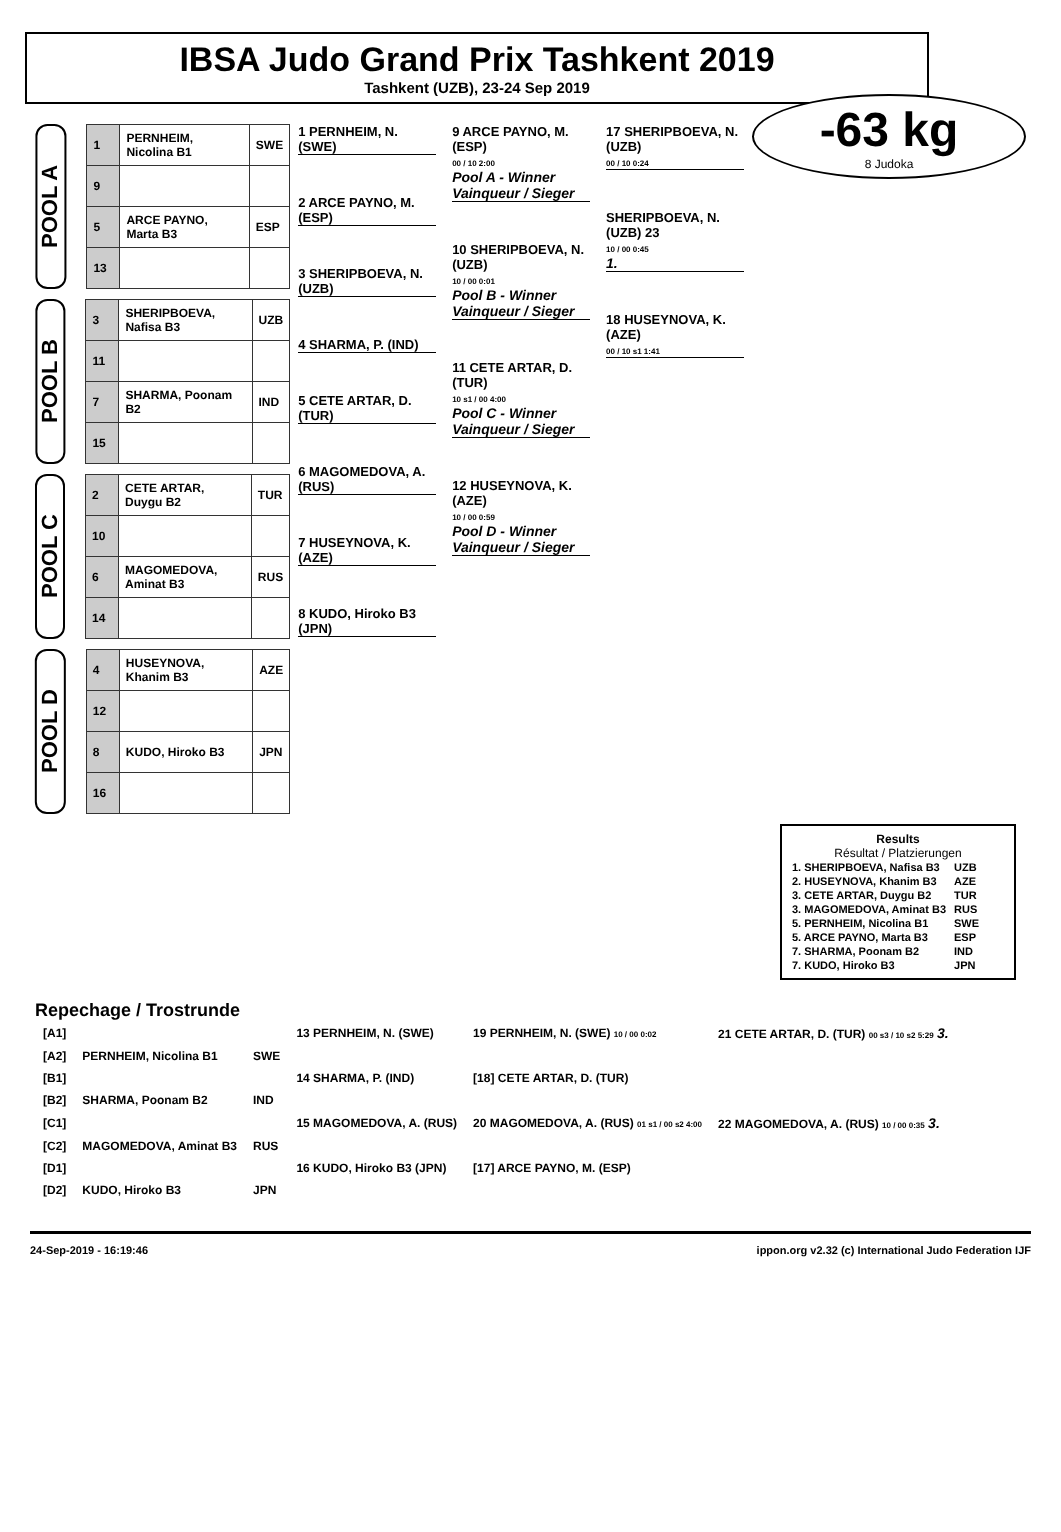IBSA Judo Grand Prix Tashkent 2019
Tashkent (UZB), 23-24 Sep 2019
-63 kg
8 Judoka
POOL A
| 1 | PERNHEIM, Nicolina B1 | SWE |
| 9 | | |
| 5 | ARCE PAYNO, Marta B3 | ESP |
| 13 | | |
POOL B
| 3 | SHERIPBOEVA, Nafisa B3 | UZB |
| 11 | | |
| 7 | SHARMA, Poonam B2 | IND |
| 15 | | |
POOL C
| 2 | CETE ARTAR, Duygu B2 | TUR |
| 10 | | |
| 6 | MAGOMEDOVA, Aminat B3 | RUS |
| 14 | | |
POOL D
| 4 | HUSEYNOVA, Khanim B3 | AZE |
| 12 | | |
| 8 | KUDO, Hiroko B3 | JPN |
| 16 | | |
1 PERNHEIM, N. (SWE)
2 ARCE PAYNO, M. (ESP)
3 SHERIPBOEVA, N. (UZB)
4 SHARMA, P. (IND)
5 CETE ARTAR, D. (TUR)
6 MAGOMEDOVA, A. (RUS)
7 HUSEYNOVA, K. (AZE)
8 KUDO, Hiroko B3 (JPN)
9 ARCE PAYNO, M. (ESP)
00 / 10 2:00
Pool A - Winner
Vainqueur / Sieger
10 SHERIPBOEVA, N. (UZB)
10 / 00 0:01
Pool B - Winner
Vainqueur / Sieger
11 CETE ARTAR, D. (TUR)
10 s1 / 00 4:00
Pool C - Winner
Vainqueur / Sieger
12 HUSEYNOVA, K. (AZE)
10 / 00 0:59
Pool D - Winner
Vainqueur / Sieger
17 SHERIPBOEVA, N. (UZB)
00 / 10 0:24
SHERIPBOEVA, N. (UZB) 23
10 / 00 0:45
1.
18 HUSEYNOVA, K. (AZE)
00 / 10 s1 1:41
Results
Résultat / Platzierungen
| 1. SHERIPBOEVA, Nafisa B3 | UZB |
| 2. HUSEYNOVA, Khanim B3 | AZE |
| 3. CETE ARTAR, Duygu B2 | TUR |
| 3. MAGOMEDOVA, Aminat B3 | RUS |
| 5. PERNHEIM, Nicolina B1 | SWE |
| 5. ARCE PAYNO, Marta B3 | ESP |
| 7. SHARMA, Poonam B2 | IND |
| 7. KUDO, Hiroko B3 | JPN |
Repechage / Trostrunde
| [A1] | | | 13 PERNHEIM, N. (SWE) | 19 PERNHEIM, N. (SWE) 10 / 00 0:02 | 21 CETE ARTAR, D. (TUR) 00 s3 / 10 s2 5:29 3. |
| [A2] | PERNHEIM, Nicolina B1 | SWE | | | |
| [B1] | | | 14 SHARMA, P. (IND) | [18] CETE ARTAR, D. (TUR) | |
| [B2] | SHARMA, Poonam B2 | IND | | | |
| [C1] | | | 15 MAGOMEDOVA, A. (RUS) | 20 MAGOMEDOVA, A. (RUS) 01 s1 / 00 s2 4:00 | 22 MAGOMEDOVA, A. (RUS) 10 / 00 0:35 3. |
| [C2] | MAGOMEDOVA, Aminat B3 | RUS | | | |
| [D1] | | | 16 KUDO, Hiroko B3 (JPN) | [17] ARCE PAYNO, M. (ESP) | |
| [D2] | KUDO, Hiroko B3 | JPN | | | |
24-Sep-2019 - 16:19:46 ippon.org v2.32 (c) International Judo Federation IJF